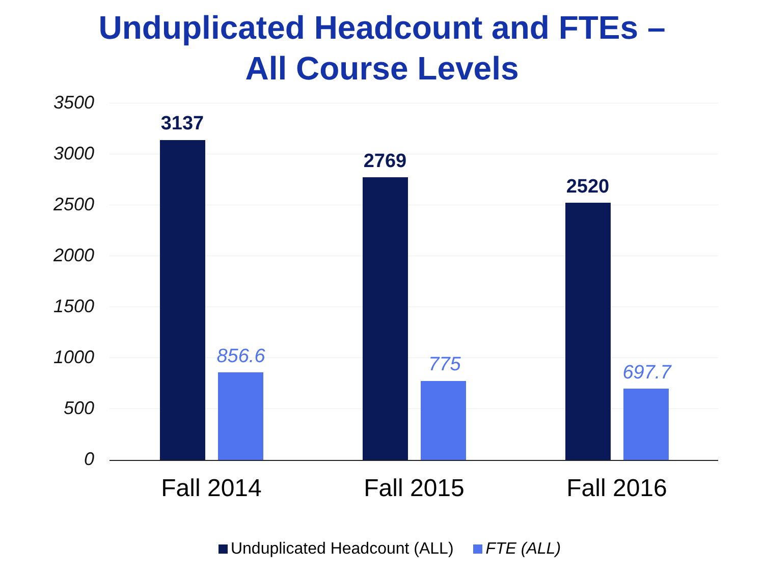Unduplicated Headcount and FTEs –
All Course Levels
3500
3000
2500
2000
1500
1000
500
0
3137
856.6
2769
775
2520
697.7
Fall 2014 Fall 2015 Fall 2016
Unduplicated Headcount (ALL) FTE (ALL)